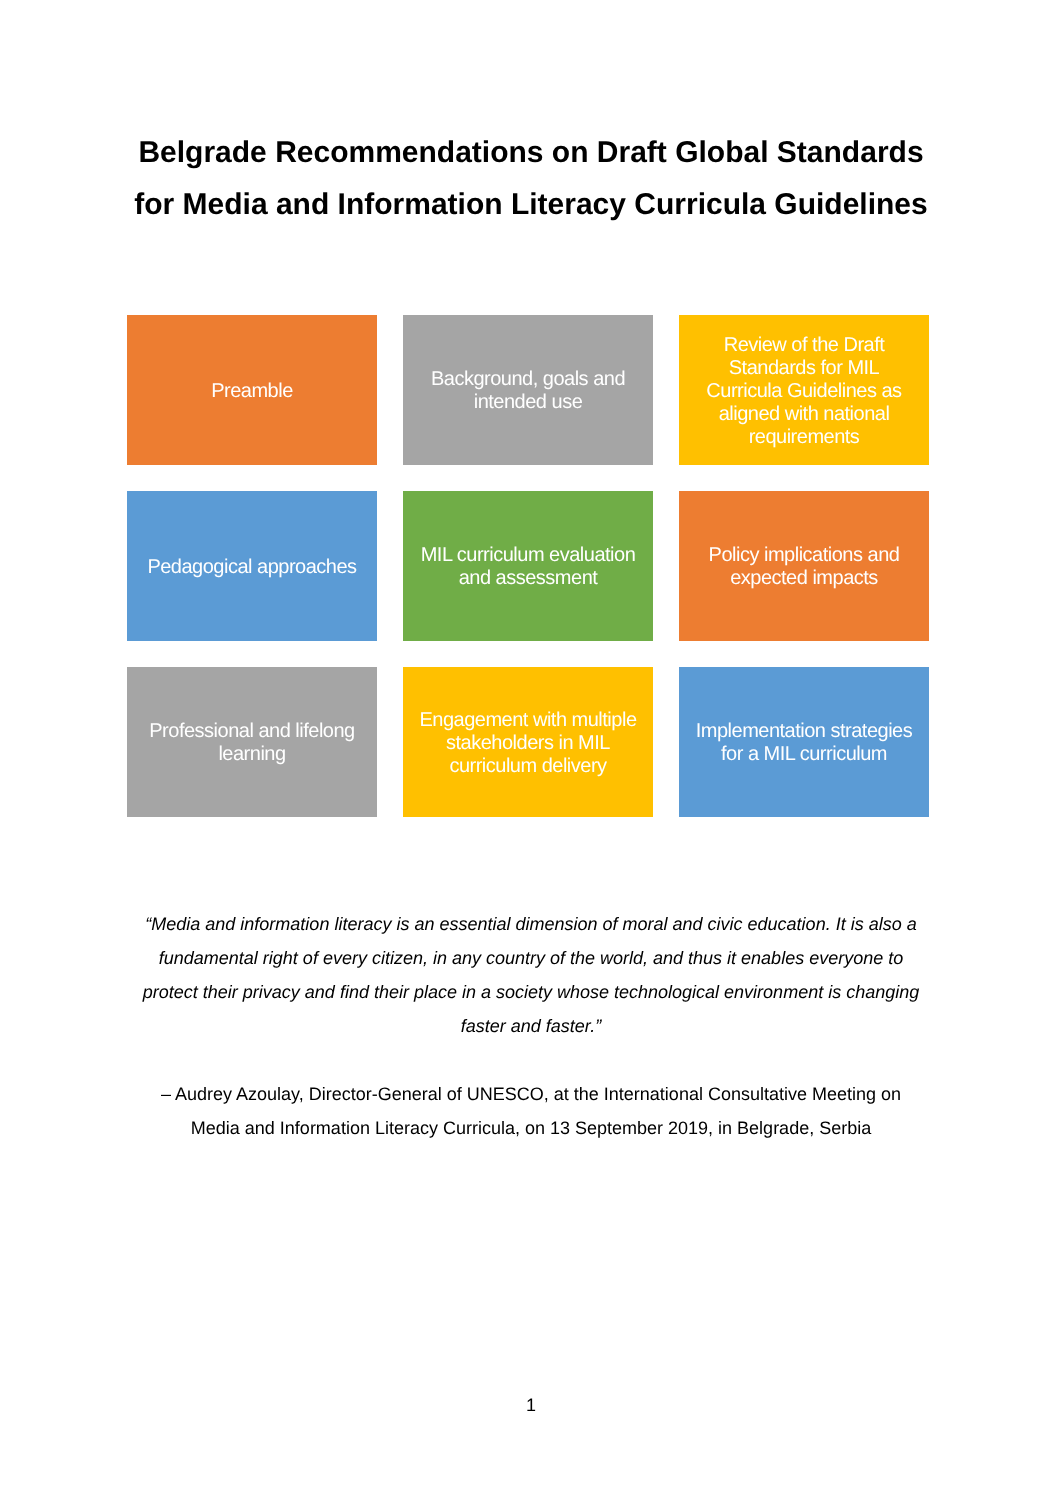Belgrade Recommendations on Draft Global Standards
for Media and Information Literacy Curricula Guidelines
Preamble
Background, goals and intended use
Review of the Draft Standards for MIL Curricula Guidelines as aligned with national requirements
Pedagogical approaches
MIL curriculum evaluation and assessment
Policy implications and expected impacts
Professional and lifelong learning
Engagement with multiple stakeholders in MIL curriculum delivery
Implementation strategies for a MIL curriculum
“Media and information literacy is an essential dimension of moral and civic education. It is also a fundamental right of every citizen, in any country of the world, and thus it enables everyone to protect their privacy and find their place in a society whose technological environment is changing faster and faster.”
– Audrey Azoulay, Director-General of UNESCO, at the International Consultative Meeting on Media and Information Literacy Curricula, on 13 September 2019, in Belgrade, Serbia
1